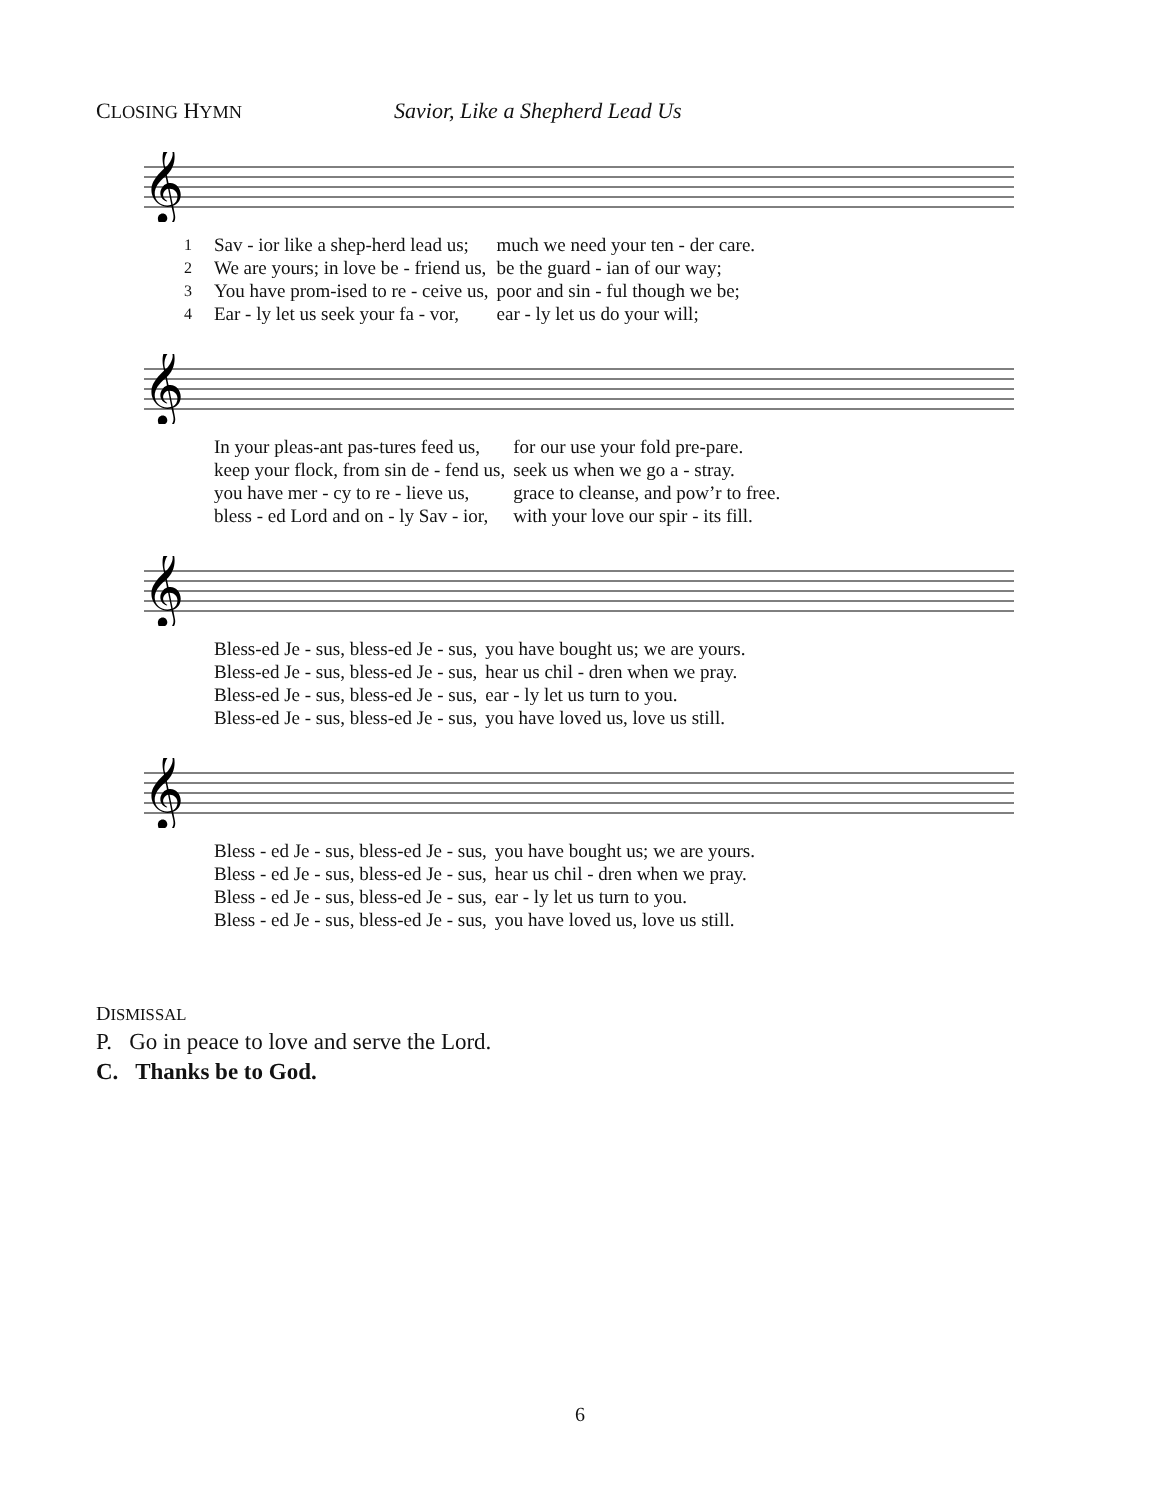CLOSING HYMN
Savior, Like a Shepherd Lead Us
𝄞
| 1 | Sav - ior like a shep-herd lead us; | much we need your ten - der care. |
| 2 | We are yours; in love be - friend us, | be the guard - ian of our way; |
| 3 | You have prom-ised to re - ceive us, | poor and sin - ful though we be; |
| 4 | Ear - ly let us seek your fa - vor, | ear - ly let us do your will; |
𝄞
| | In your pleas-ant pas-tures feed us, | for our use your fold pre-pare. |
| | keep your flock, from sin de - fend us, | seek us when we go a - stray. |
| | you have mer - cy to re - lieve us, | grace to cleanse, and pow’r to free. |
| | bless - ed Lord and on - ly Sav - ior, | with your love our spir - its fill. |
𝄞
| | Bless-ed Je - sus, bless-ed Je - sus, | you have bought us; we are yours. |
| | Bless-ed Je - sus, bless-ed Je - sus, | hear us chil - dren when we pray. |
| | Bless-ed Je - sus, bless-ed Je - sus, | ear - ly let us turn to you. |
| | Bless-ed Je - sus, bless-ed Je - sus, | you have loved us, love us still. |
𝄞
| | Bless - ed Je - sus, bless-ed Je - sus, | you have bought us; we are yours. |
| | Bless - ed Je - sus, bless-ed Je - sus, | hear us chil - dren when we pray. |
| | Bless - ed Je - sus, bless-ed Je - sus, | ear - ly let us turn to you. |
| | Bless - ed Je - sus, bless-ed Je - sus, | you have loved us, love us still. |
DISMISSAL
P. Go in peace to love and serve the Lord.
C. Thanks be to God.
6